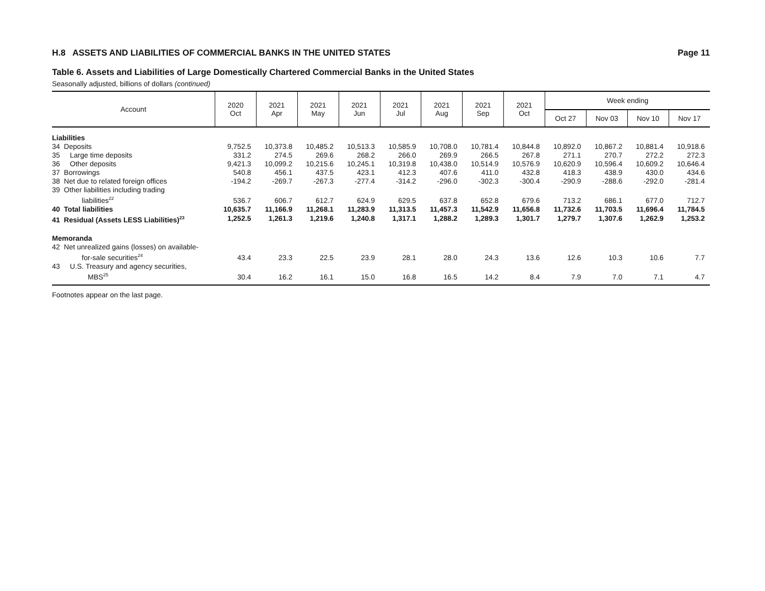H.8 ASSETS AND LIABILITIES OF COMMERCIAL BANKS IN THE UNITED STATES Page 11
Table 6. Assets and Liabilities of Large Domestically Chartered Commercial Banks in the United States
Seasonally adjusted, billions of dollars (continued)
| Account | 2020 Oct | 2021 Apr | 2021 May | 2021 Jun | 2021 Jul | 2021 Aug | 2021 Sep | 2021 Oct | Week ending | | | |
| --- | --- | --- | --- | --- | --- | --- | --- | --- | --- | --- | --- | --- |
| | | | | | | | | | Oct 27 | Nov 03 | Nov 10 | Nov 17 |
| Liabilities | | | | | | | | | | | | |
| 34 Deposits | 9,752.5 | 10,373.8 | 10,485.2 | 10,513.3 | 10,585.9 | 10,708.0 | 10,781.4 | 10,844.8 | 10,892.0 | 10,867.2 | 10,881.4 | 10,918.6 |
| 35 Large time deposits | 331.2 | 274.5 | 269.6 | 268.2 | 266.0 | 269.9 | 266.5 | 267.8 | 271.1 | 270.7 | 272.2 | 272.3 |
| 36 Other deposits | 9,421.3 | 10,099.2 | 10,215.6 | 10,245.1 | 10,319.8 | 10,438.0 | 10,514.9 | 10,576.9 | 10,620.9 | 10,596.4 | 10,609.2 | 10,646.4 |
| 37 Borrowings | 540.8 | 456.1 | 437.5 | 423.1 | 412.3 | 407.6 | 411.0 | 432.8 | 418.3 | 438.9 | 430.0 | 434.6 |
| 38 Net due to related foreign offices | -194.2 | -269.7 | -267.3 | -277.4 | -314.2 | -296.0 | -302.3 | -300.4 | -290.9 | -288.6 | -292.0 | -281.4 |
| 39 Other liabilities including trading liabilities<sup>22</sup> | 536.7 | 606.7 | 612.7 | 624.9 | 629.5 | 637.8 | 652.8 | 679.6 | 713.2 | 686.1 | 677.0 | 712.7 |
| 40 Total liabilities | 10,635.7 | 11,166.9 | 11,268.1 | 11,283.9 | 11,313.5 | 11,457.3 | 11,542.9 | 11,656.8 | 11,732.6 | 11,703.5 | 11,696.4 | 11,784.5 |
| 41 Residual (Assets LESS Liabilities)<sup>23</sup> | 1,252.5 | 1,261.3 | 1,219.6 | 1,240.8 | 1,317.1 | 1,288.2 | 1,289.3 | 1,301.7 | 1,279.7 | 1,307.6 | 1,262.9 | 1,253.2 |
| Memoranda | | | | | | | | | | | | |
| 42 Net unrealized gains (losses) on available- for-sale securities<sup>24</sup> | 43.4 | 23.3 | 22.5 | 23.9 | 28.1 | 28.0 | 24.3 | 13.6 | 12.6 | 10.3 | 10.6 | 7.7 |
| 43 U.S. Treasury and agency securities, MBS<sup>25</sup> | 30.4 | 16.2 | 16.1 | 15.0 | 16.8 | 16.5 | 14.2 | 8.4 | 7.9 | 7.0 | 7.1 | 4.7 |
Footnotes appear on the last page.